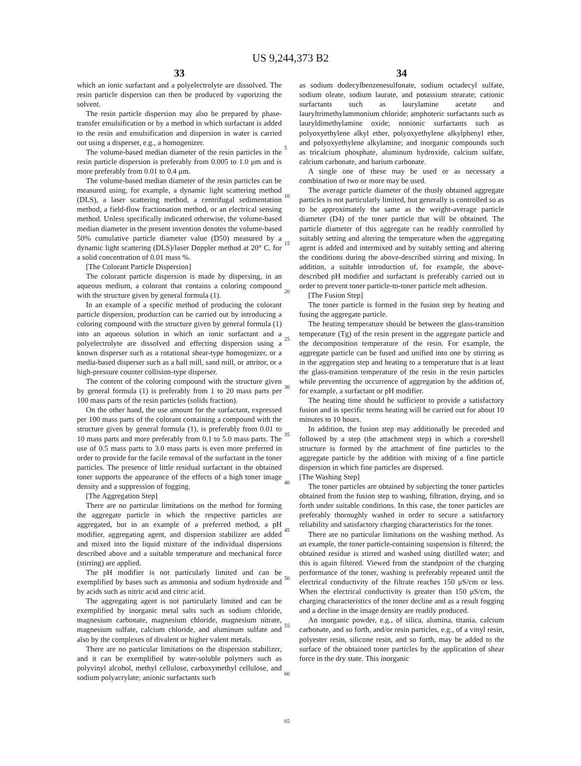US 9,244,373 B2
33
which an ionic surfactant and a polyelectrolyte are dissolved. The resin particle dispersion can then be produced by vaporizing the solvent.
The resin particle dispersion may also be prepared by phase-transfer emulsification or by a method in which surfactant is added to the resin and emulsification and dispersion in water is carried out using a disperser, e.g., a homogenizer.
The volume-based median diameter of the resin particles in the resin particle dispersion is preferably from 0.005 to 1.0 μm and is more preferably from 0.01 to 0.4 μm.
The volume-based median diameter of the resin particles can be measured using, for example, a dynamic light scattering method (DLS), a laser scattering method, a centrifugal sedimentation method, a field-flow fractionation method, or an electrical sensing method. Unless specifically indicated otherwise, the volume-based median diameter in the present invention denotes the volume-based 50% cumulative particle diameter value (D50) measured by a dynamic light scattering (DLS)/laser Doppler method at 20° C. for a solid concentration of 0.01 mass %.
[The Colorant Particle Dispersion]
The colorant particle dispersion is made by dispersing, in an aqueous medium, a colorant that contains a coloring compound with the structure given by general formula (1).
In an example of a specific method of producing the colorant particle dispersion, production can be carried out by introducing a coloring compound with the structure given by general formula (1) into an aqueous solution in which an ionic surfactant and a polyelectrolyte are dissolved and effecting dispersion using a known disperser such as a rotational shear-type homogenizer, or a media-based disperser such as a ball mill, sand mill, or attritor, or a high-pressure counter collision-type disperser.
The content of the coloring compound with the structure given by general formula (1) is preferably from 1 to 20 mass parts per 100 mass parts of the resin particles (solids fraction).
On the other hand, the use amount for the surfactant, expressed per 100 mass parts of the colorant containing a compound with the structure given by general formula (1), is preferably from 0.01 to 10 mass parts and more preferably from 0.1 to 5.0 mass parts. The use of 0.5 mass parts to 3.0 mass parts is even more preferred in order to provide for the facile removal of the surfactant in the toner particles. The presence of little residual surfactant in the obtained toner supports the appearance of the effects of a high toner image density and a suppression of fogging.
[The Aggregation Step]
There are no particular limitations on the method for forming the aggregate particle in which the respective particles are aggregated, but in an example of a preferred method, a pH modifier, aggregating agent, and dispersion stabilizer are added and mixed into the liquid mixture of the individual dispersions described above and a suitable temperature and mechanical force (stirring) are applied.
The pH modifier is not particularly limited and can be exemplified by bases such as ammonia and sodium hydroxide and by acids such as nitric acid and citric acid.
The aggregating agent is not particularly limited and can be exemplified by inorganic metal salts such as sodium chloride, magnesium carbonate, magnesium chloride, magnesium nitrate, magnesium sulfate, calcium chloride, and aluminum sulfate and also by the complexes of divalent or higher valent metals.
There are no particular limitations on the dispersion stabilizer, and it can be exemplified by water-soluble polymers such as polyvinyl alcohol, methyl cellulose, carboxymethyl cellulose, and sodium polyacrylate; anionic surfactants such
5
10
15
20
25
30
35
40
45
50
55
60
65
34
as sodium dodecylbenzenesulfonate, sodium octadecyl sulfate, sodium oleate, sodium laurate, and potassium stearate; cationic surfactants such as laurylamine acetate and lauryltrimethylammonium chloride; amphoteric surfactants such as lauryldimethylamine oxide; nonionic surfactants such as polyoxyethylene alkyl ether, polyoxyethylene alkylphenyl ether, and polyoxyethylene alkylamine; and inorganic compounds such as tricalcium phosphate, aluminum hydroxide, calcium sulfate, calcium carbonate, and barium carbonate.
A single one of these may be used or as necessary a combination of two or more may be used.
The average particle diameter of the thusly obtained aggregate particles is not particularly limited, but generally is controlled so as to be approximately the same as the weight-average particle diameter (D4) of the toner particle that will be obtained. The particle diameter of this aggregate can be readily controlled by suitably setting and altering the temperature when the aggregating agent is added and intermixed and by suitably setting and altering the conditions during the above-described stirring and mixing. In addition, a suitable introduction of, for example, the above-described pH modifier and surfactant is preferably carried out in order to prevent toner particle-to-toner particle melt adhesion.
[The Fusion Step]
The toner particle is formed in the fusion step by heating and fusing the aggregate particle.
The heating temperature should be between the glass-transition temperature (Tg) of the resin present in the aggregate particle and the decomposition temperature of the resin. For example, the aggregate particle can be fused and unified into one by stirring as in the aggregation step and heating to a temperature that is at least the glass-transition temperature of the resin in the resin particles while preventing the occurrence of aggregation by the addition of, for example, a surfactant or pH modifier.
The heating time should be sufficient to provide a satisfactory fusion and in specific terms heating will be carried out for about 10 minutes to 10 hours.
In addition, the fusion step may additionally be preceded and followed by a step (the attachment step) in which a core•shell structure is formed by the attachment of fine particles to the aggregate particle by the addition with mixing of a fine particle dispersion in which fine particles are dispersed.
[The Washing Step]
The toner particles are obtained by subjecting the toner particles obtained from the fusion step to washing, filtration, drying, and so forth under suitable conditions. In this case, the toner particles are preferably thoroughly washed in order to secure a satisfactory reliability and satisfactory charging characteristics for the toner.
There are no particular limitations on the washing method. As an example, the toner particle-containing suspension is filtered; the obtained residue is stirred and washed using distilled water; and this is again filtered. Viewed from the standpoint of the charging performance of the toner, washing is preferably repeated until the electrical conductivity of the filtrate reaches 150 μS/cm or less. When the electrical conductivity is greater than 150 μS/cm, the charging characteristics of the toner decline and as a result fogging and a decline in the image density are readily produced.
An inorganic powder, e.g., of silica, alumina, titania, calcium carbonate, and so forth, and/or resin particles, e.g., of a vinyl resin, polyester resin, silicone resin, and so forth, may be added to the surface of the obtained toner particles by the application of shear force in the dry state. This inorganic